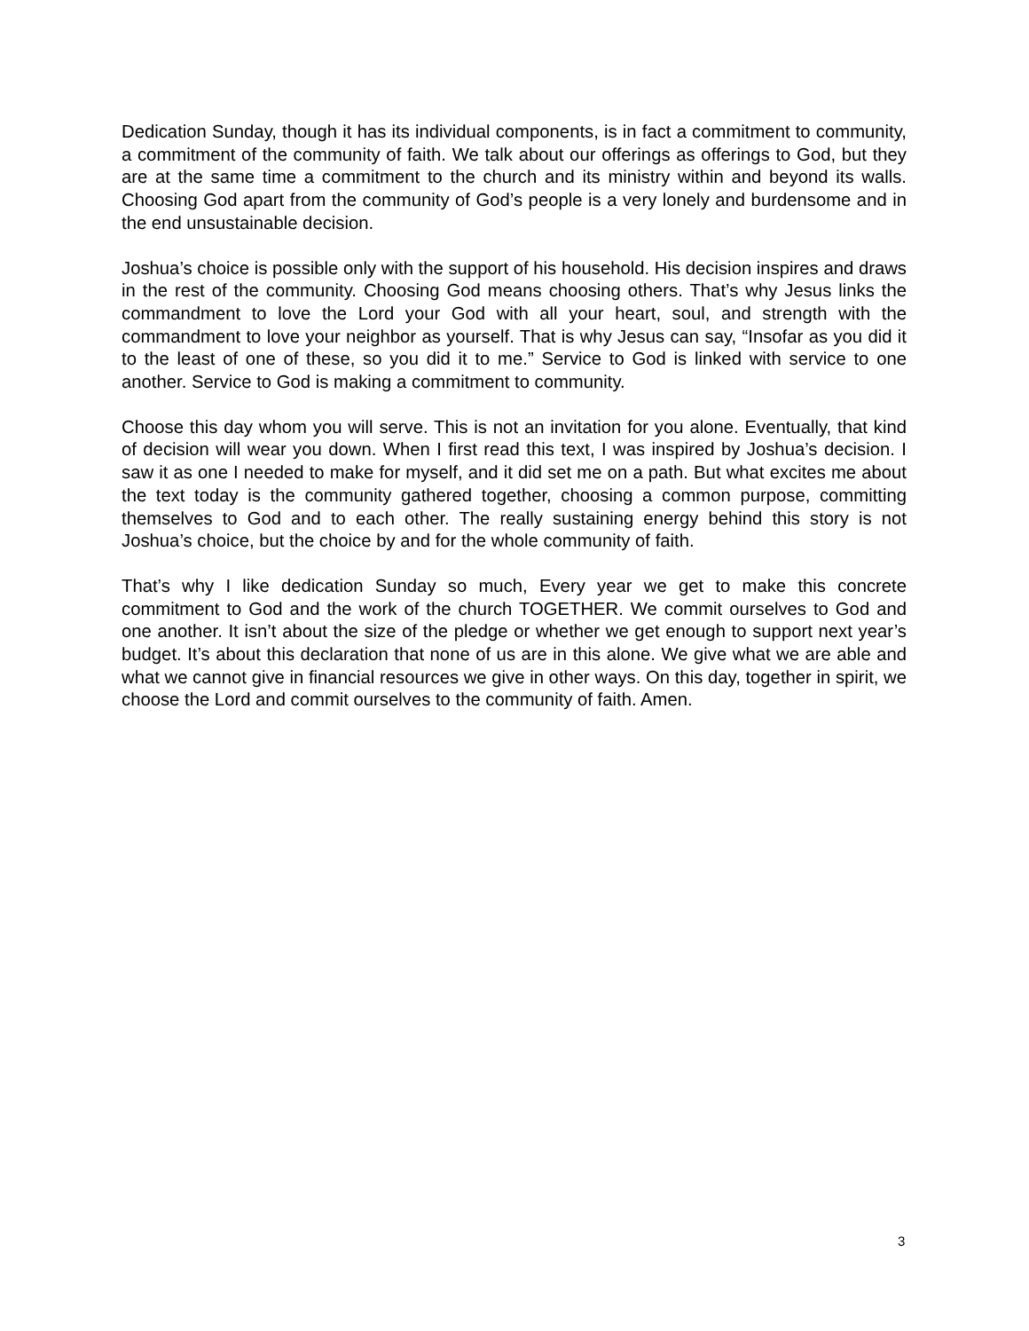Dedication Sunday, though it has its individual components, is in fact a commitment to community, a commitment of the community of faith. We talk about our offerings as offerings to God, but they are at the same time a commitment to the church and its ministry within and beyond its walls. Choosing God apart from the community of God’s people is a very lonely and burdensome and in the end unsustainable decision.
Joshua’s choice is possible only with the support of his household. His decision inspires and draws in the rest of the community. Choosing God means choosing others. That’s why Jesus links the commandment to love the Lord your God with all your heart, soul, and strength with the commandment to love your neighbor as yourself. That is why Jesus can say, “Insofar as you did it to the least of one of these, so you did it to me.” Service to God is linked with service to one another. Service to God is making a commitment to community.
Choose this day whom you will serve. This is not an invitation for you alone. Eventually, that kind of decision will wear you down. When I first read this text, I was inspired by Joshua’s decision. I saw it as one I needed to make for myself, and it did set me on a path. But what excites me about the text today is the community gathered together, choosing a common purpose, committing themselves to God and to each other. The really sustaining energy behind this story is not Joshua’s choice, but the choice by and for the whole community of faith.
That’s why I like dedication Sunday so much, Every year we get to make this concrete commitment to God and the work of the church TOGETHER. We commit ourselves to God and one another. It isn’t about the size of the pledge or whether we get enough to support next year’s budget. It’s about this declaration that none of us are in this alone. We give what we are able and what we cannot give in financial resources we give in other ways. On this day, together in spirit, we choose the Lord and commit ourselves to the community of faith. Amen.
3